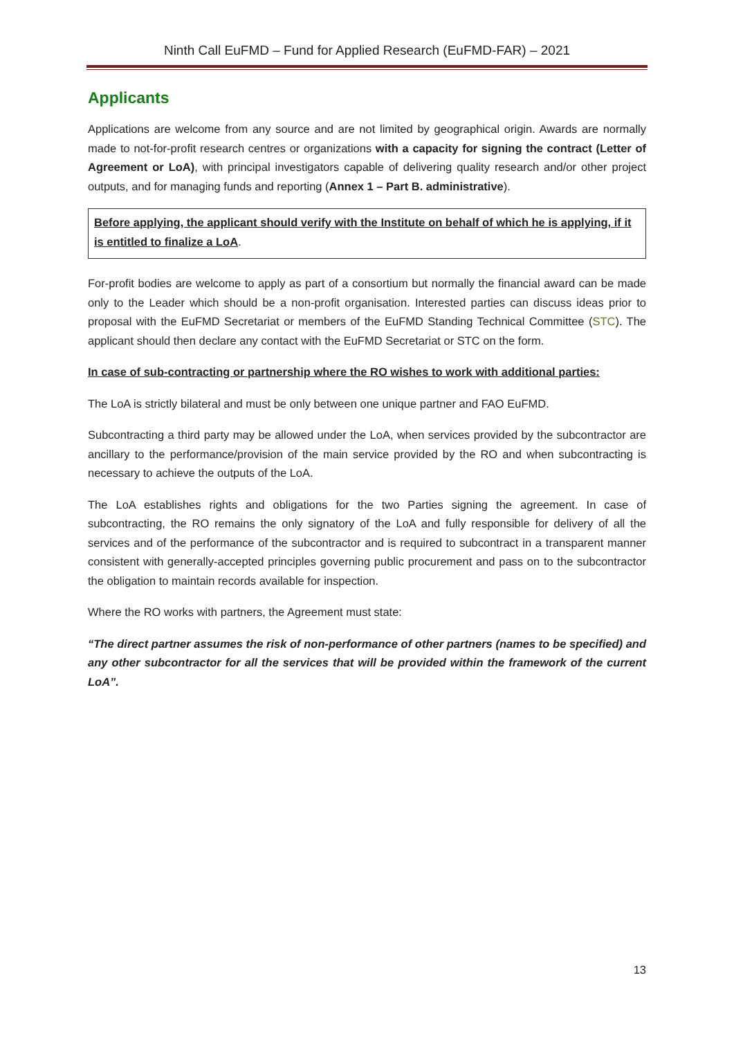Ninth Call EuFMD – Fund for Applied Research (EuFMD-FAR) – 2021
Applicants
Applications are welcome from any source and are not limited by geographical origin. Awards are normally made to not-for-profit research centres or organizations with a capacity for signing the contract (Letter of Agreement or LoA), with principal investigators capable of delivering quality research and/or other project outputs, and for managing funds and reporting (Annex 1 – Part B. administrative).
Before applying, the applicant should verify with the Institute on behalf of which he is applying, if it is entitled to finalize a LoA.
For-profit bodies are welcome to apply as part of a consortium but normally the financial award can be made only to the Leader which should be a non-profit organisation. Interested parties can discuss ideas prior to proposal with the EuFMD Secretariat or members of the EuFMD Standing Technical Committee (STC). The applicant should then declare any contact with the EuFMD Secretariat or STC on the form.
In case of sub-contracting or partnership where the RO wishes to work with additional parties:
The LoA is strictly bilateral and must be only between one unique partner and FAO EuFMD.
Subcontracting a third party may be allowed under the LoA, when services provided by the subcontractor are ancillary to the performance/provision of the main service provided by the RO and when subcontracting is necessary to achieve the outputs of the LoA.
The LoA establishes rights and obligations for the two Parties signing the agreement. In case of subcontracting, the RO remains the only signatory of the LoA and fully responsible for delivery of all the services and of the performance of the subcontractor and is required to subcontract in a transparent manner consistent with generally-accepted principles governing public procurement and pass on to the subcontractor the obligation to maintain records available for inspection.
Where the RO works with partners, the Agreement must state:
“The direct partner assumes the risk of non-performance of other partners (names to be specified) and any other subcontractor for all the services that will be provided within the framework of the current LoA”.
13